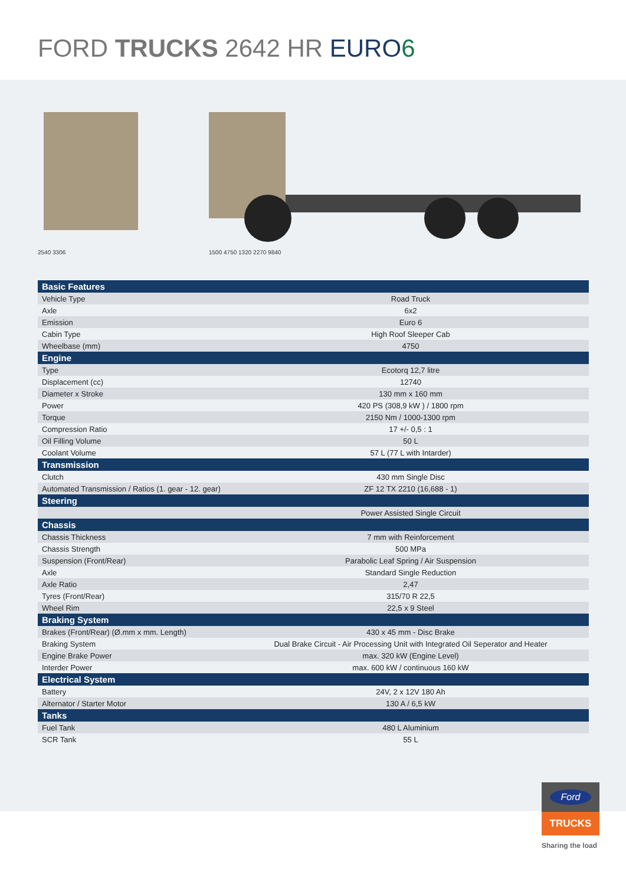FORD TRUCKS 2642 HR EURO 6
2540 3306
1500 4750 1320 2270 9840
| Basic Features | |
| Vehicle Type | Road Truck |
| Axle | 6x2 |
| Emission | Euro 6 |
| Cabin Type | High Roof Sleeper Cab |
| Wheelbase (mm) | 4750 |
| Engine | |
| Type | Ecotorq 12,7 litre |
| Displacement (cc) | 12740 |
| Diameter x Stroke | 130 mm x 160 mm |
| Power | 420 PS (308,9 kW ) / 1800 rpm |
| Torque | 2150 Nm / 1000-1300 rpm |
| Compression Ratio | 17 +/- 0,5 : 1 |
| Oil Filling Volume | 50 L |
| Coolant Volume | 57 L (77 L with Intarder) |
| Transmission | |
| Clutch | 430 mm Single Disc |
| Automated Transmission / Ratios (1. gear - 12. gear) | ZF 12 TX 2210 (16,688 - 1) |
| Steering | |
| | Power Assisted Single Circuit |
| Chassis | |
| Chassis Thickness | 7 mm with Reinforcement |
| Chassis Strength | 500 MPa |
| Suspension (Front/Rear) | Parabolic Leaf Spring / Air Suspension |
| Axle | Standard Single Reduction |
| Axle Ratio | 2,47 |
| Tyres (Front/Rear) | 315/70 R 22,5 |
| Wheel Rim | 22,5 x 9 Steel |
| Braking System | |
| Brakes (Front/Rear) (Ø.mm x mm. Length) | 430 x 45 mm - Disc Brake |
| Braking System | Dual Brake Circuit - Air Processing Unit with Integrated Oil Seperator and Heater |
| Engine Brake Power | max. 320 kW (Engine Level) |
| Interder Power | max. 600 kW / continuous 160 kW |
| Electrical System | |
| Battery | 24V, 2 x 12V 180 Ah |
| Alternator / Starter Motor | 130 A / 6,5 kW |
| Tanks | |
| Fuel Tank | 480 L Aluminium |
| SCR Tank | 55 L |
Ford
TRUCKS
Sharing the load